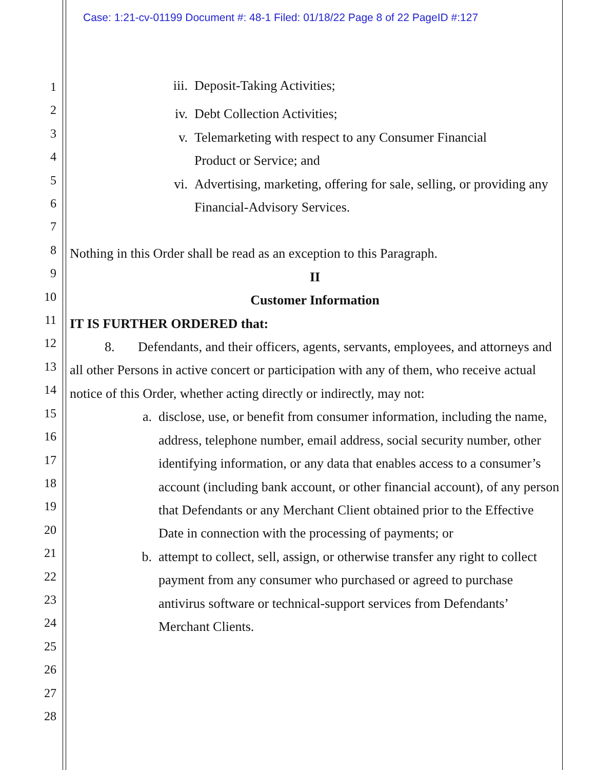Case: 1:21-cv-01199 Document #: 48-1 Filed: 01/18/22 Page 8 of 22 PageID #:127
1
2
3
4
5
6
7
8
9
10
11
12
13
14
15
16
17
18
19
20
21
22
23
24
25
26
27
28
iii. Deposit-Taking Activities;
iv. Debt Collection Activities;
v. Telemarketing with respect to any Consumer Financial
Product or Service; and
vi. Advertising, marketing, offering for sale, selling, or providing any Financial-Advisory Services.
Nothing in this Order shall be read as an exception to this Paragraph.
II
Customer Information
IT IS FURTHER ORDERED that:
8. Defendants, and their officers, agents, servants, employees, and attorneys and all other Persons in active concert or participation with any of them, who receive actual notice of this Order, whether acting directly or indirectly, may not:
a. disclose, use, or benefit from consumer information, including the name, address, telephone number, email address, social security number, other identifying information, or any data that enables access to a consumer’s account (including bank account, or other financial account), of any person that Defendants or any Merchant Client obtained prior to the Effective Date in connection with the processing of payments; or
b. attempt to collect, sell, assign, or otherwise transfer any right to collect payment from any consumer who purchased or agreed to purchase antivirus software or technical-support services from Defendants’ Merchant Clients.